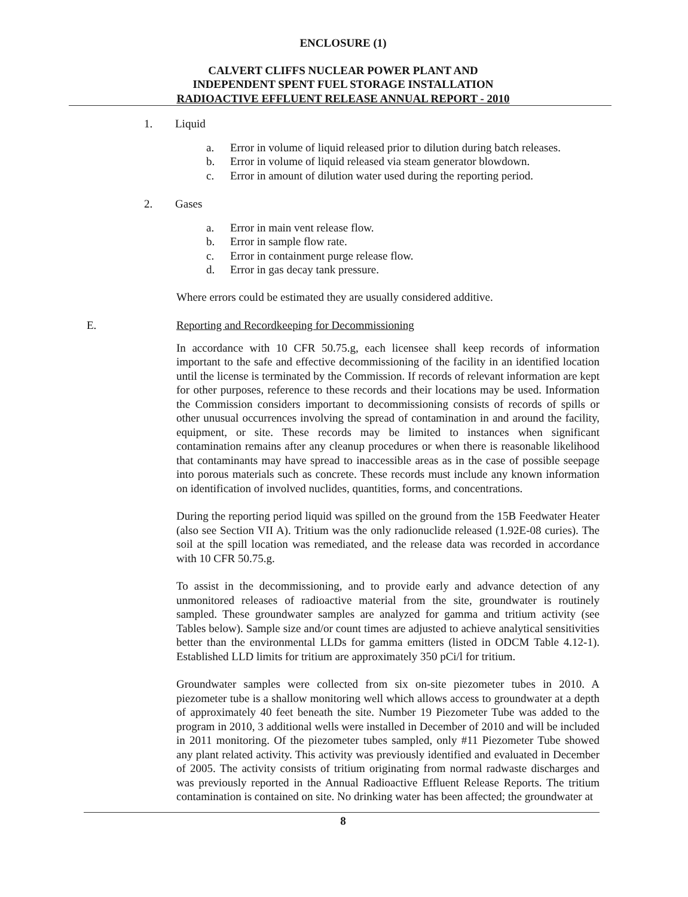ENCLOSURE (1)
CALVERT CLIFFS NUCLEAR POWER PLANT AND
INDEPENDENT SPENT FUEL STORAGE INSTALLATION
RADIOACTIVE EFFLUENT RELEASE ANNUAL REPORT - 2010
1. Liquid
a. Error in volume of liquid released prior to dilution during batch releases.
b. Error in volume of liquid released via steam generator blowdown.
c. Error in amount of dilution water used during the reporting period.
2. Gases
a. Error in main vent release flow.
b. Error in sample flow rate.
c. Error in containment purge release flow.
d. Error in gas decay tank pressure.
Where errors could be estimated they are usually considered additive.
E. Reporting and Recordkeeping for Decommissioning
In accordance with 10 CFR 50.75.g, each licensee shall keep records of information important to the safe and effective decommissioning of the facility in an identified location until the license is terminated by the Commission. If records of relevant information are kept for other purposes, reference to these records and their locations may be used. Information the Commission considers important to decommissioning consists of records of spills or other unusual occurrences involving the spread of contamination in and around the facility, equipment, or site. These records may be limited to instances when significant contamination remains after any cleanup procedures or when there is reasonable likelihood that contaminants may have spread to inaccessible areas as in the case of possible seepage into porous materials such as concrete. These records must include any known information on identification of involved nuclides, quantities, forms, and concentrations.
During the reporting period liquid was spilled on the ground from the 15B Feedwater Heater (also see Section VII A). Tritium was the only radionuclide released (1.92E-08 curies). The soil at the spill location was remediated, and the release data was recorded in accordance with 10 CFR 50.75.g.
To assist in the decommissioning, and to provide early and advance detection of any unmonitored releases of radioactive material from the site, groundwater is routinely sampled. These groundwater samples are analyzed for gamma and tritium activity (see Tables below). Sample size and/or count times are adjusted to achieve analytical sensitivities better than the environmental LLDs for gamma emitters (listed in ODCM Table 4.12-1). Established LLD limits for tritium are approximately 350 pCi/l for tritium.
Groundwater samples were collected from six on-site piezometer tubes in 2010. A piezometer tube is a shallow monitoring well which allows access to groundwater at a depth of approximately 40 feet beneath the site. Number 19 Piezometer Tube was added to the program in 2010, 3 additional wells were installed in December of 2010 and will be included in 2011 monitoring. Of the piezometer tubes sampled, only #11 Piezometer Tube showed any plant related activity. This activity was previously identified and evaluated in December of 2005. The activity consists of tritium originating from normal radwaste discharges and was previously reported in the Annual Radioactive Effluent Release Reports. The tritium contamination is contained on site. No drinking water has been affected; the groundwater at
8